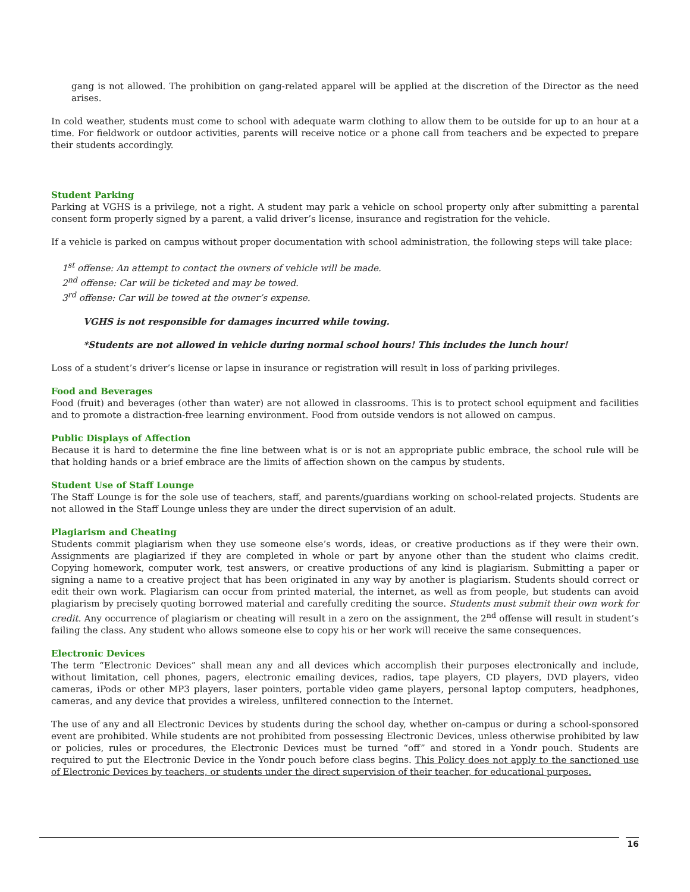gang is not allowed. The prohibition on gang-related apparel will be applied at the discretion of the Director as the need arises.
In cold weather, students must come to school with adequate warm clothing to allow them to be outside for up to an hour at a time. For fieldwork or outdoor activities, parents will receive notice or a phone call from teachers and be expected to prepare their students accordingly.
Student Parking
Parking at VGHS is a privilege, not a right. A student may park a vehicle on school property only after submitting a parental consent form properly signed by a parent, a valid driver’s license, insurance and registration for the vehicle.
If a vehicle is parked on campus without proper documentation with school administration, the following steps will take place:
1<sup>st</sup> offense: An attempt to contact the owners of vehicle will be made.
2<sup>nd</sup> offense: Car will be ticketed and may be towed.
3<sup>rd</sup> offense: Car will be towed at the owner’s expense.
VGHS is not responsible for damages incurred while towing.
*Students are not allowed in vehicle during normal school hours! This includes the lunch hour!
Loss of a student’s driver’s license or lapse in insurance or registration will result in loss of parking privileges.
Food and Beverages
Food (fruit) and beverages (other than water) are not allowed in classrooms. This is to protect school equipment and facilities and to promote a distraction-free learning environment. Food from outside vendors is not allowed on campus.
Public Displays of Affection
Because it is hard to determine the fine line between what is or is not an appropriate public embrace, the school rule will be that holding hands or a brief embrace are the limits of affection shown on the campus by students.
Student Use of Staff Lounge
The Staff Lounge is for the sole use of teachers, staff, and parents/guardians working on school-related projects. Students are not allowed in the Staff Lounge unless they are under the direct supervision of an adult.
Plagiarism and Cheating
Students commit plagiarism when they use someone else’s words, ideas, or creative productions as if they were their own. Assignments are plagiarized if they are completed in whole or part by anyone other than the student who claims credit. Copying homework, computer work, test answers, or creative productions of any kind is plagiarism. Submitting a paper or signing a name to a creative project that has been originated in any way by another is plagiarism. Students should correct or edit their own work. Plagiarism can occur from printed material, the internet, as well as from people, but students can avoid plagiarism by precisely quoting borrowed material and carefully crediting the source. Students must submit their own work for credit. Any occurrence of plagiarism or cheating will result in a zero on the assignment, the 2<sup>nd</sup> offense will result in student’s failing the class. Any student who allows someone else to copy his or her work will receive the same consequences.
Electronic Devices
The term “Electronic Devices” shall mean any and all devices which accomplish their purposes electronically and include, without limitation, cell phones, pagers, electronic emailing devices, radios, tape players, CD players, DVD players, video cameras, iPods or other MP3 players, laser pointers, portable video game players, personal laptop computers, headphones, cameras, and any device that provides a wireless, unfiltered connection to the Internet.
The use of any and all Electronic Devices by students during the school day, whether on-campus or during a school-sponsored event are prohibited. While students are not prohibited from possessing Electronic Devices, unless otherwise prohibited by law or policies, rules or procedures, the Electronic Devices must be turned “off” and stored in a Yondr pouch. Students are required to put the Electronic Device in the Yondr pouch before class begins. This Policy does not apply to the sanctioned use of Electronic Devices by teachers, or students under the direct supervision of their teacher, for educational purposes.
16